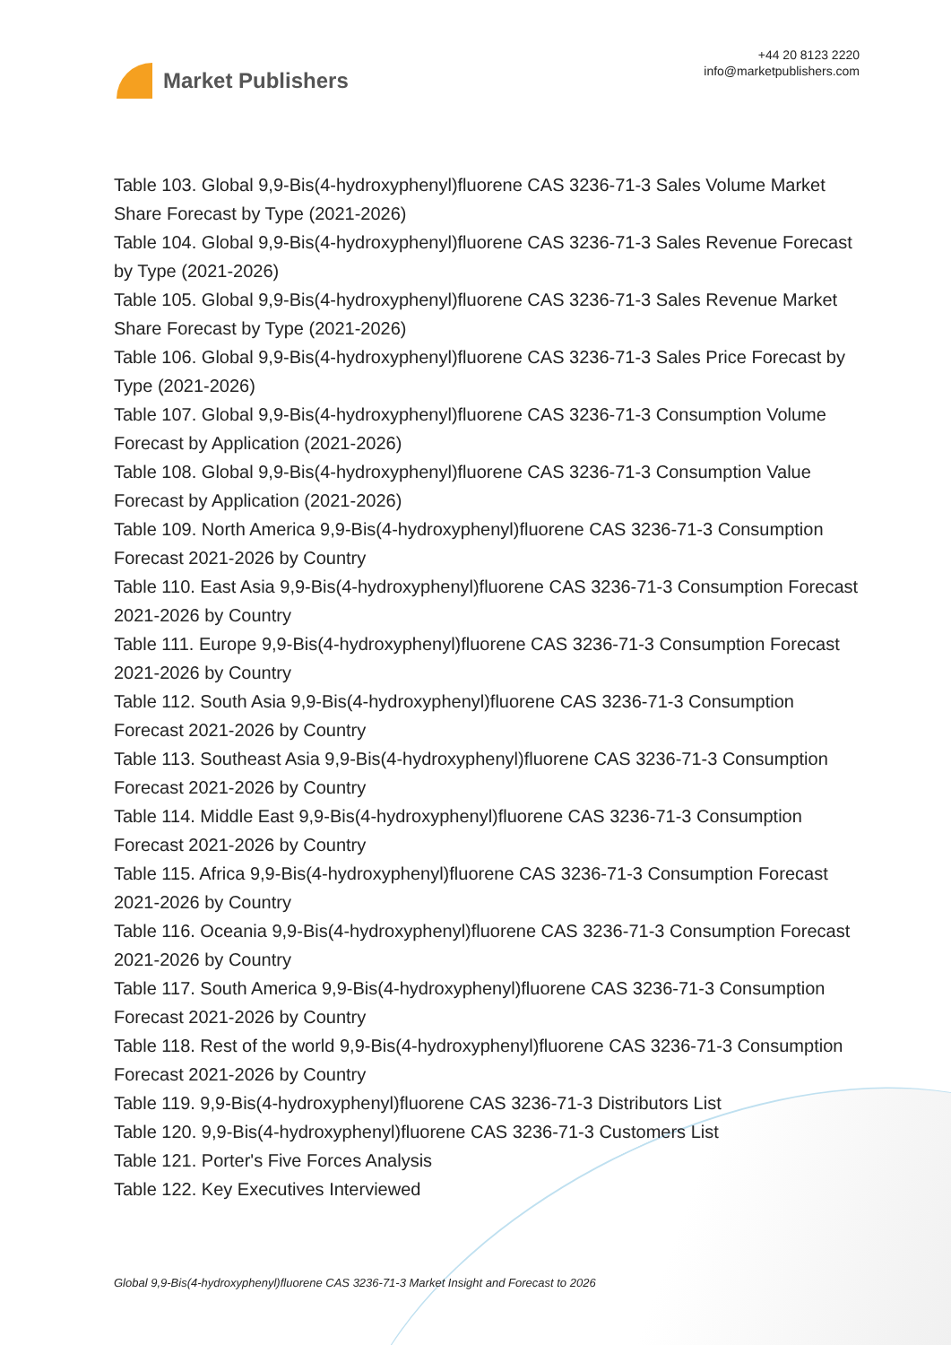Market Publishers
+44 20 8123 2220
info@marketpublishers.com
Table 103. Global 9,9-Bis(4-hydroxyphenyl)fluorene CAS 3236-71-3 Sales Volume Market Share Forecast by Type (2021-2026)
Table 104. Global 9,9-Bis(4-hydroxyphenyl)fluorene CAS 3236-71-3 Sales Revenue Forecast by Type (2021-2026)
Table 105. Global 9,9-Bis(4-hydroxyphenyl)fluorene CAS 3236-71-3 Sales Revenue Market Share Forecast by Type (2021-2026)
Table 106. Global 9,9-Bis(4-hydroxyphenyl)fluorene CAS 3236-71-3 Sales Price Forecast by Type (2021-2026)
Table 107. Global 9,9-Bis(4-hydroxyphenyl)fluorene CAS 3236-71-3 Consumption Volume Forecast by Application (2021-2026)
Table 108. Global 9,9-Bis(4-hydroxyphenyl)fluorene CAS 3236-71-3 Consumption Value Forecast by Application (2021-2026)
Table 109. North America 9,9-Bis(4-hydroxyphenyl)fluorene CAS 3236-71-3 Consumption Forecast 2021-2026 by Country
Table 110. East Asia 9,9-Bis(4-hydroxyphenyl)fluorene CAS 3236-71-3 Consumption Forecast 2021-2026 by Country
Table 111. Europe 9,9-Bis(4-hydroxyphenyl)fluorene CAS 3236-71-3 Consumption Forecast 2021-2026 by Country
Table 112. South Asia 9,9-Bis(4-hydroxyphenyl)fluorene CAS 3236-71-3 Consumption Forecast 2021-2026 by Country
Table 113. Southeast Asia 9,9-Bis(4-hydroxyphenyl)fluorene CAS 3236-71-3 Consumption Forecast 2021-2026 by Country
Table 114. Middle East 9,9-Bis(4-hydroxyphenyl)fluorene CAS 3236-71-3 Consumption Forecast 2021-2026 by Country
Table 115. Africa 9,9-Bis(4-hydroxyphenyl)fluorene CAS 3236-71-3 Consumption Forecast 2021-2026 by Country
Table 116. Oceania 9,9-Bis(4-hydroxyphenyl)fluorene CAS 3236-71-3 Consumption Forecast 2021-2026 by Country
Table 117. South America 9,9-Bis(4-hydroxyphenyl)fluorene CAS 3236-71-3 Consumption Forecast 2021-2026 by Country
Table 118. Rest of the world 9,9-Bis(4-hydroxyphenyl)fluorene CAS 3236-71-3 Consumption Forecast 2021-2026 by Country
Table 119. 9,9-Bis(4-hydroxyphenyl)fluorene CAS 3236-71-3 Distributors List
Table 120. 9,9-Bis(4-hydroxyphenyl)fluorene CAS 3236-71-3 Customers List
Table 121. Porter's Five Forces Analysis
Table 122. Key Executives Interviewed
Global 9,9-Bis(4-hydroxyphenyl)fluorene CAS 3236-71-3 Market Insight and Forecast to 2026